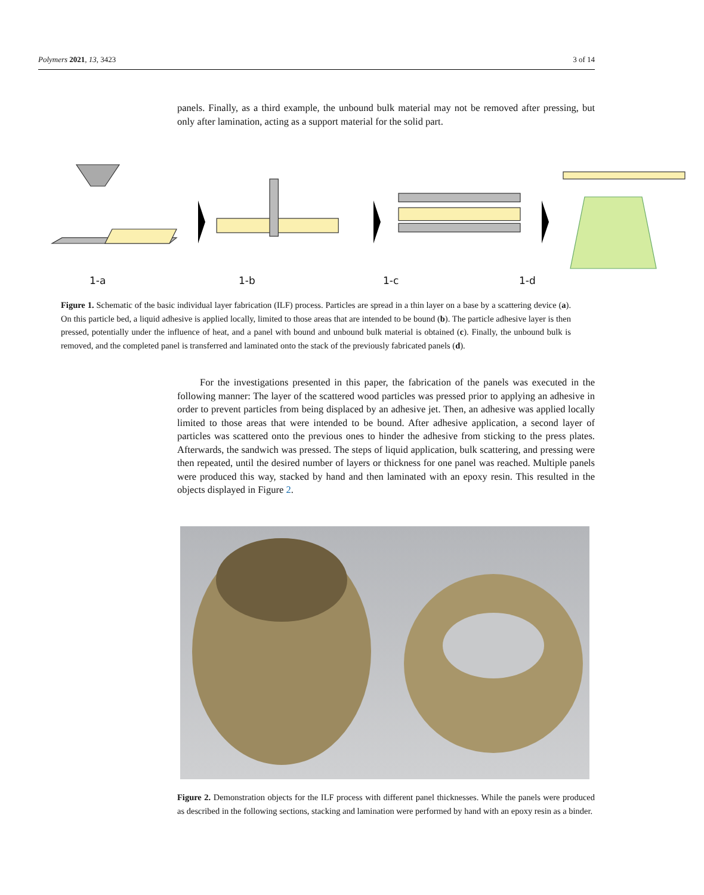Polymers 2021, 13, 3423 3 of 14
panels. Finally, as a third example, the unbound bulk material may not be removed after pressing, but only after lamination, acting as a support material for the solid part.
1-a 1-b 1-c 1-d
Figure 1. Schematic of the basic individual layer fabrication (ILF) process. Particles are spread in a thin layer on a base by a scattering device (a). On this particle bed, a liquid adhesive is applied locally, limited to those areas that are intended to be bound (b). The particle adhesive layer is then pressed, potentially under the influence of heat, and a panel with bound and unbound bulk material is obtained (c). Finally, the unbound bulk is removed, and the completed panel is transferred and laminated onto the stack of the previously fabricated panels (d).
For the investigations presented in this paper, the fabrication of the panels was executed in the following manner: The layer of the scattered wood particles was pressed prior to applying an adhesive in order to prevent particles from being displaced by an adhesive jet. Then, an adhesive was applied locally limited to those areas that were intended to be bound. After adhesive application, a second layer of particles was scattered onto the previous ones to hinder the adhesive from sticking to the press plates. Afterwards, the sandwich was pressed. The steps of liquid application, bulk scattering, and pressing were then repeated, until the desired number of layers or thickness for one panel was reached. Multiple panels were produced this way, stacked by hand and then laminated with an epoxy resin. This resulted in the objects displayed in Figure 2.
Figure 2. Demonstration objects for the ILF process with different panel thicknesses. While the panels were produced as described in the following sections, stacking and lamination were performed by hand with an epoxy resin as a binder.